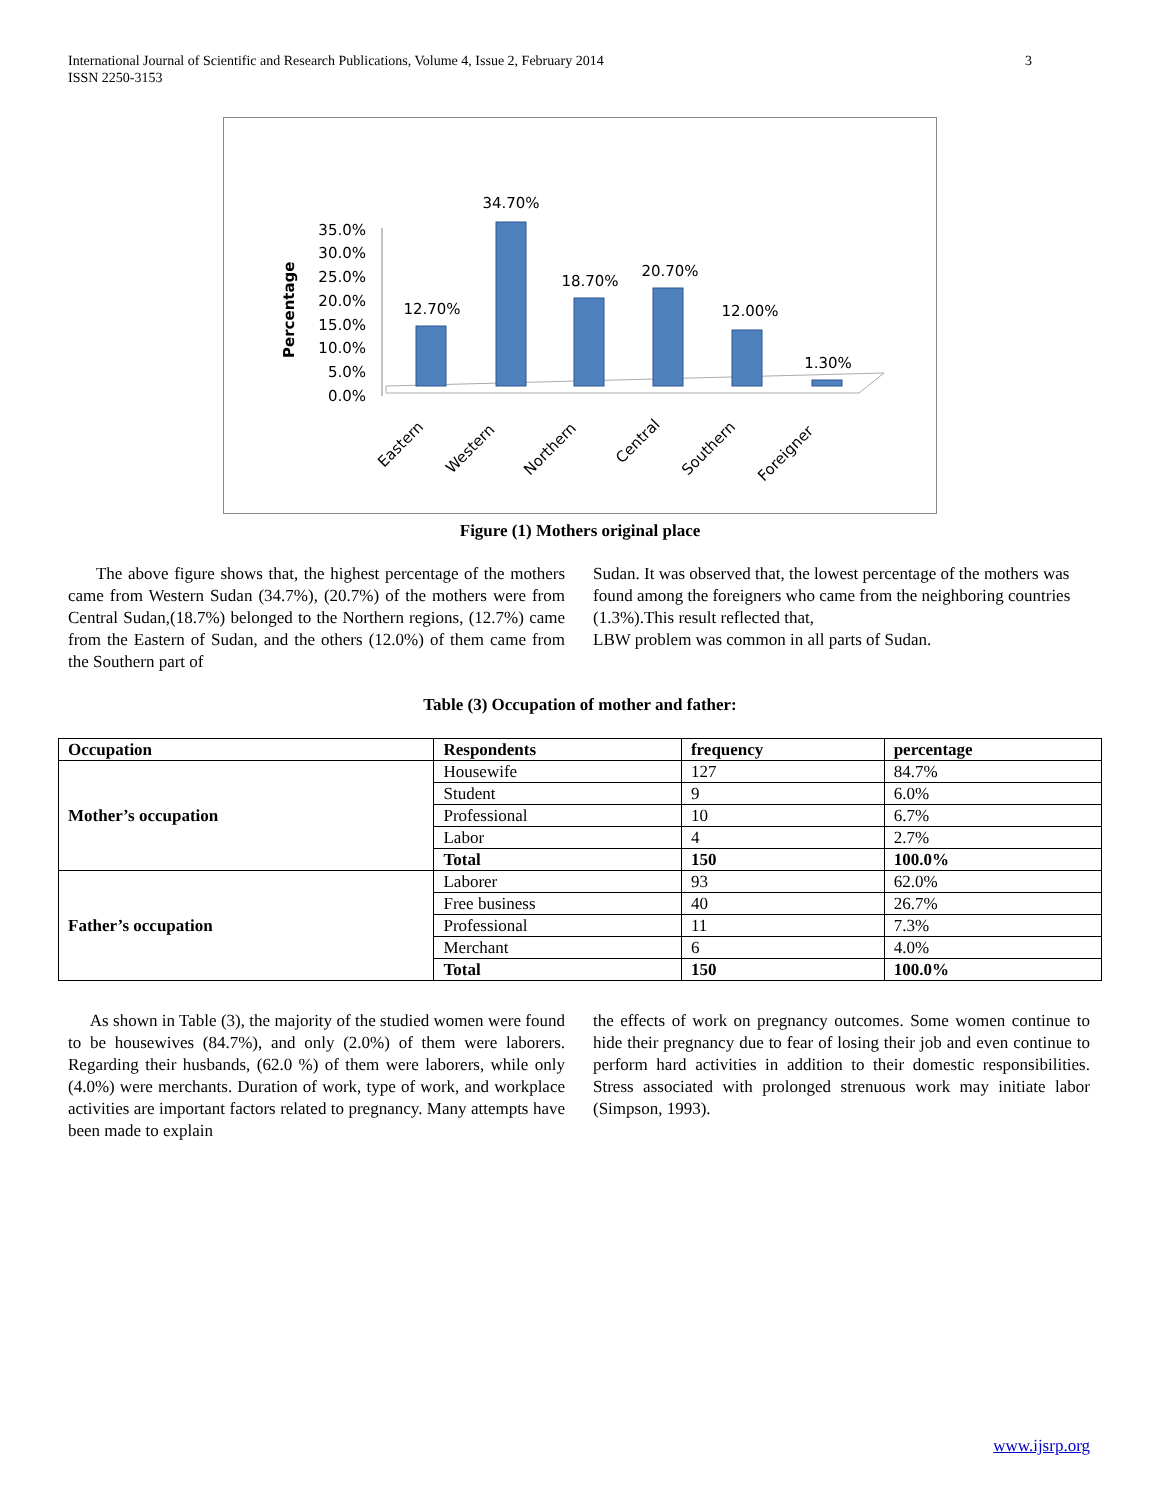International Journal of Scientific and Research Publications, Volume 4, Issue 2, February 2014
ISSN 2250-3153
3
Percentage
35.0%
30.0%
25.0%
20.0%
15.0%
10.0%
5.0%
0.0%
12.70%
34.70%
18.70%
20.70%
12.00%
1.30%
Eastern
Western
Northern
Central
Southern
Foreigner
Figure (1) Mothers original place
The above figure shows that, the highest percentage of the mothers came from Western Sudan (34.7%), (20.7%) of the mothers were from Central Sudan,(18.7%) belonged to the Northern regions, (12.7%) came from the Eastern of Sudan, and the others (12.0%) of them came from the Southern part of
Sudan. It was observed that, the lowest percentage of the mothers was found among the foreigners who came from the neighboring countries (1.3%).This result reflected that,
LBW problem was common in all parts of Sudan.
Table (3) Occupation of mother and father:
| Occupation | Respondents | frequency | percentage |
| --- | --- | --- | --- |
| Mother’s occupation | Housewife | 127 | 84.7% |
| | Student | 9 | 6.0% |
| | Professional | 10 | 6.7% |
| | Labor | 4 | 2.7% |
| | Total | 150 | 100.0% |
| Father’s occupation | Laborer | 93 | 62.0% |
| | Free business | 40 | 26.7% |
| | Professional | 11 | 7.3% |
| | Merchant | 6 | 4.0% |
| | Total | 150 | 100.0% |
As shown in Table (3), the majority of the studied women were found to be housewives (84.7%), and only (2.0%) of them were laborers. Regarding their husbands, (62.0 %) of them were laborers, while only (4.0%) were merchants. Duration of work, type of work, and workplace activities are important factors related to pregnancy. Many attempts have been made to explain
the effects of work on pregnancy outcomes. Some women continue to hide their pregnancy due to fear of losing their job and even continue to perform hard activities in addition to their domestic responsibilities. Stress associated with prolonged strenuous work may initiate labor (Simpson, 1993).
www.ijsrp.org